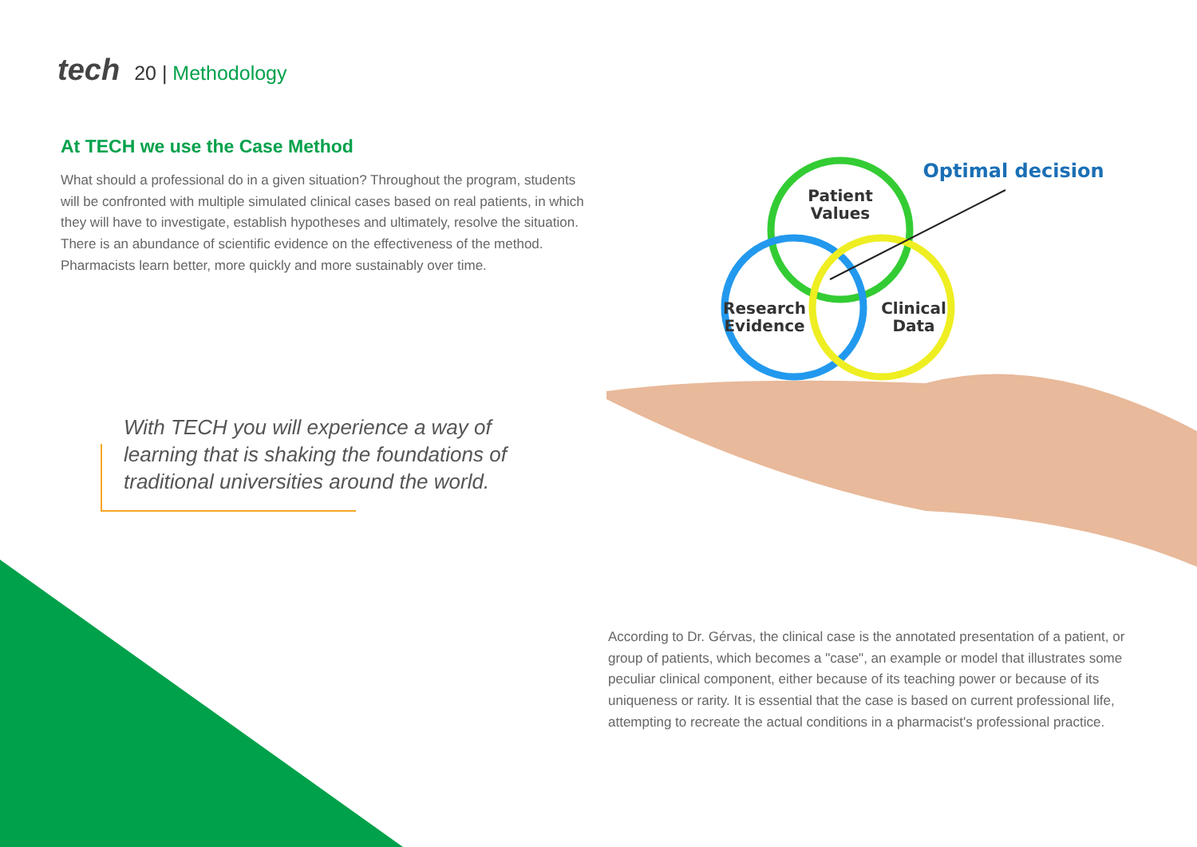tech 20 | Methodology
At TECH we use the Case Method
What should a professional do in a given situation? Throughout the program, students will be confronted with multiple simulated clinical cases based on real patients, in which they will have to investigate, establish hypotheses and ultimately, resolve the situation. There is an abundance of scientific evidence on the effectiveness of the method. Pharmacists learn better, more quickly and more sustainably over time.
With TECH you will experience a way of learning that is shaking the foundations of traditional universities around the world.
Patient
Values
Research
Evidence
Clinical
Data
Optimal decision
According to Dr. Gérvas, the clinical case is the annotated presentation of a patient, or group of patients, which becomes a "case", an example or model that illustrates some peculiar clinical component, either because of its teaching power or because of its uniqueness or rarity. It is essential that the case is based on current professional life, attempting to recreate the actual conditions in a pharmacist's professional practice.